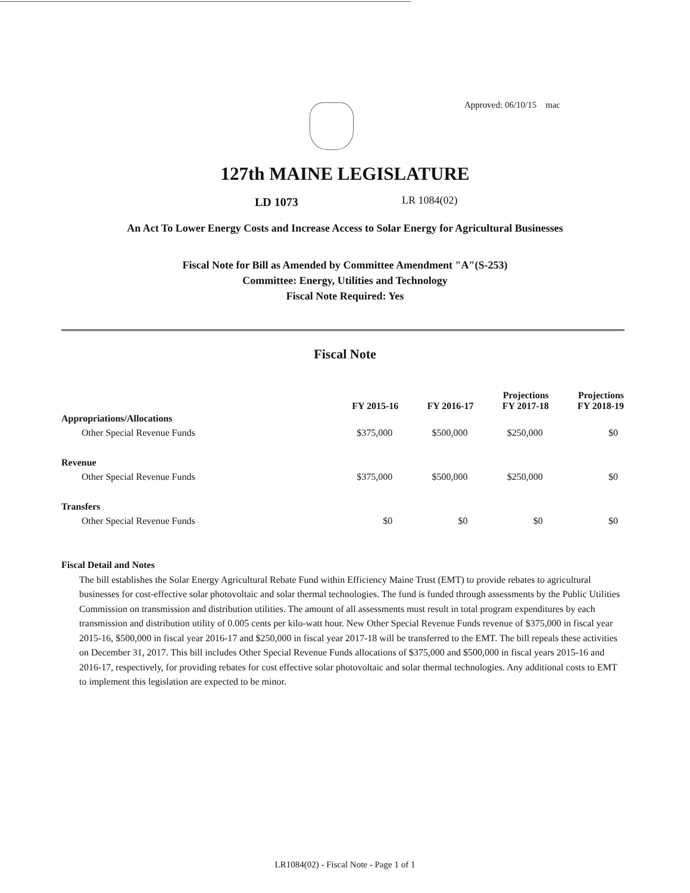Approved: 06/10/15 mac
127th MAINE LEGISLATURE
LD 1073 LR 1084(02)
An Act To Lower Energy Costs and Increase Access to Solar Energy for Agricultural Businesses
Fiscal Note for Bill as Amended by Committee Amendment "A"(S-253)
Committee: Energy, Utilities and Technology
Fiscal Note Required: Yes
Fiscal Note
| | FY 2015-16 | FY 2016-17 | Projections FY 2017-18 | Projections FY 2018-19 |
| --- | --- | --- | --- | --- |
| Appropriations/Allocations | | | | |
| Other Special Revenue Funds | $375,000 | $500,000 | $250,000 | $0 |
| Revenue | | | | |
| Other Special Revenue Funds | $375,000 | $500,000 | $250,000 | $0 |
| Transfers | | | | |
| Other Special Revenue Funds | $0 | $0 | $0 | $0 |
Fiscal Detail and Notes
The bill establishes the Solar Energy Agricultural Rebate Fund within Efficiency Maine Trust (EMT) to provide rebates to agricultural businesses for cost-effective solar photovoltaic and solar thermal technologies. The fund is funded through assessments by the Public Utilities Commission on transmission and distribution utilities. The amount of all assessments must result in total program expenditures by each transmission and distribution utility of 0.005 cents per kilo-watt hour. New Other Special Revenue Funds revenue of $375,000 in fiscal year 2015-16, $500,000 in fiscal year 2016-17 and $250,000 in fiscal year 2017-18 will be transferred to the EMT. The bill repeals these activities on December 31, 2017. This bill includes Other Special Revenue Funds allocations of $375,000 and $500,000 in fiscal years 2015-16 and 2016-17, respectively, for providing rebates for cost effective solar photovoltaic and solar thermal technologies. Any additional costs to EMT to implement this legislation are expected to be minor.
LR1084(02) - Fiscal Note - Page 1 of 1